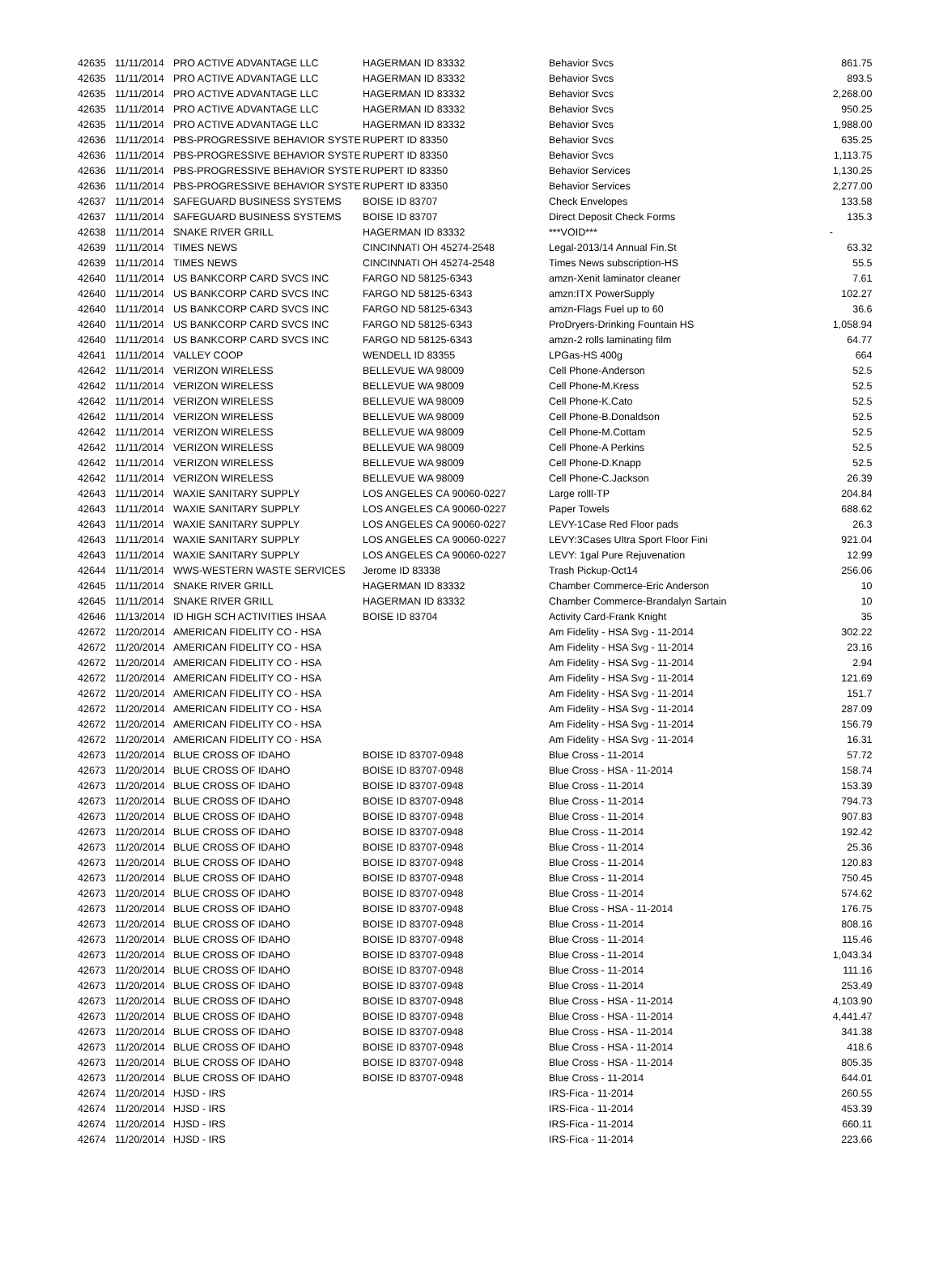| 42635 | 11/11/2014 | PRO ACTIVE ADVANTAGE LLC | HAGERMAN ID 83332 | Behavior Svcs | 861.75 |
| 42635 | 11/11/2014 | PRO ACTIVE ADVANTAGE LLC | HAGERMAN ID 83332 | Behavior Svcs | 893.5 |
| 42635 | 11/11/2014 | PRO ACTIVE ADVANTAGE LLC | HAGERMAN ID 83332 | Behavior Svcs | 2,268.00 |
| 42635 | 11/11/2014 | PRO ACTIVE ADVANTAGE LLC | HAGERMAN ID 83332 | Behavior Svcs | 950.25 |
| 42635 | 11/11/2014 | PRO ACTIVE ADVANTAGE LLC | HAGERMAN ID 83332 | Behavior Svcs | 1,988.00 |
| 42636 | 11/11/2014 | PBS-PROGRESSIVE BEHAVIOR SYSTE | RUPERT ID 83350 | Behavior Svcs | 635.25 |
| 42636 | 11/11/2014 | PBS-PROGRESSIVE BEHAVIOR SYSTE | RUPERT ID 83350 | Behavior Svcs | 1,113.75 |
| 42636 | 11/11/2014 | PBS-PROGRESSIVE BEHAVIOR SYSTE | RUPERT ID 83350 | Behavior Services | 1,130.25 |
| 42636 | 11/11/2014 | PBS-PROGRESSIVE BEHAVIOR SYSTE | RUPERT ID 83350 | Behavior Services | 2,277.00 |
| 42637 | 11/11/2014 | SAFEGUARD BUSINESS SYSTEMS | BOISE ID 83707 | Check Envelopes | 133.58 |
| 42637 | 11/11/2014 | SAFEGUARD BUSINESS SYSTEMS | BOISE ID 83707 | Direct Deposit Check Forms | 135.3 |
| 42638 | 11/11/2014 | SNAKE RIVER GRILL | HAGERMAN ID 83332 | ***VOID*** | - |
| 42639 | 11/11/2014 | TIMES NEWS | CINCINNATI OH 45274-2548 | Legal-2013/14 Annual Fin.St | 63.32 |
| 42639 | 11/11/2014 | TIMES NEWS | CINCINNATI OH 45274-2548 | Times News subscription-HS | 55.5 |
| 42640 | 11/11/2014 | US BANKCORP CARD SVCS INC | FARGO ND 58125-6343 | amzn-Xenit laminator cleaner | 7.61 |
| 42640 | 11/11/2014 | US BANKCORP CARD SVCS INC | FARGO ND 58125-6343 | amzn:ITX PowerSupply | 102.27 |
| 42640 | 11/11/2014 | US BANKCORP CARD SVCS INC | FARGO ND 58125-6343 | amzn-Flags Fuel up to 60 | 36.6 |
| 42640 | 11/11/2014 | US BANKCORP CARD SVCS INC | FARGO ND 58125-6343 | ProDryers-Drinking Fountain HS | 1,058.94 |
| 42640 | 11/11/2014 | US BANKCORP CARD SVCS INC | FARGO ND 58125-6343 | amzn-2 rolls laminating film | 64.77 |
| 42641 | 11/11/2014 | VALLEY COOP | WENDELL ID 83355 | LPGas-HS 400g | 664 |
| 42642 | 11/11/2014 | VERIZON WIRELESS | BELLEVUE WA 98009 | Cell Phone-Anderson | 52.5 |
| 42642 | 11/11/2014 | VERIZON WIRELESS | BELLEVUE WA 98009 | Cell Phone-M.Kress | 52.5 |
| 42642 | 11/11/2014 | VERIZON WIRELESS | BELLEVUE WA 98009 | Cell Phone-K.Cato | 52.5 |
| 42642 | 11/11/2014 | VERIZON WIRELESS | BELLEVUE WA 98009 | Cell Phone-B.Donaldson | 52.5 |
| 42642 | 11/11/2014 | VERIZON WIRELESS | BELLEVUE WA 98009 | Cell Phone-M.Cottam | 52.5 |
| 42642 | 11/11/2014 | VERIZON WIRELESS | BELLEVUE WA 98009 | Cell Phone-A Perkins | 52.5 |
| 42642 | 11/11/2014 | VERIZON WIRELESS | BELLEVUE WA 98009 | Cell Phone-D.Knapp | 52.5 |
| 42642 | 11/11/2014 | VERIZON WIRELESS | BELLEVUE WA 98009 | Cell Phone-C.Jackson | 26.39 |
| 42643 | 11/11/2014 | WAXIE SANITARY SUPPLY | LOS ANGELES CA 90060-0227 | Large rolll-TP | 204.84 |
| 42643 | 11/11/2014 | WAXIE SANITARY SUPPLY | LOS ANGELES CA 90060-0227 | Paper Towels | 688.62 |
| 42643 | 11/11/2014 | WAXIE SANITARY SUPPLY | LOS ANGELES CA 90060-0227 | LEVY-1Case Red Floor pads | 26.3 |
| 42643 | 11/11/2014 | WAXIE SANITARY SUPPLY | LOS ANGELES CA 90060-0227 | LEVY:3Cases Ultra Sport Floor Fini | 921.04 |
| 42643 | 11/11/2014 | WAXIE SANITARY SUPPLY | LOS ANGELES CA 90060-0227 | LEVY: 1gal Pure Rejuvenation | 12.99 |
| 42644 | 11/11/2014 | WWS-WESTERN WASTE SERVICES | Jerome ID 83338 | Trash Pickup-Oct14 | 256.06 |
| 42645 | 11/11/2014 | SNAKE RIVER GRILL | HAGERMAN ID 83332 | Chamber Commerce-Eric Anderson | 10 |
| 42645 | 11/11/2014 | SNAKE RIVER GRILL | HAGERMAN ID 83332 | Chamber Commerce-Brandalyn Sartain | 10 |
| 42646 | 11/13/2014 | ID HIGH SCH ACTIVITIES IHSAA | BOISE ID 83704 | Activity Card-Frank Knight | 35 |
| 42672 | 11/20/2014 | AMERICAN FIDELITY CO - HSA | | Am Fidelity - HSA Svg - 11-2014 | 302.22 |
| 42672 | 11/20/2014 | AMERICAN FIDELITY CO - HSA | | Am Fidelity - HSA Svg - 11-2014 | 23.16 |
| 42672 | 11/20/2014 | AMERICAN FIDELITY CO - HSA | | Am Fidelity - HSA Svg - 11-2014 | 2.94 |
| 42672 | 11/20/2014 | AMERICAN FIDELITY CO - HSA | | Am Fidelity - HSA Svg - 11-2014 | 121.69 |
| 42672 | 11/20/2014 | AMERICAN FIDELITY CO - HSA | | Am Fidelity - HSA Svg - 11-2014 | 151.7 |
| 42672 | 11/20/2014 | AMERICAN FIDELITY CO - HSA | | Am Fidelity - HSA Svg - 11-2014 | 287.09 |
| 42672 | 11/20/2014 | AMERICAN FIDELITY CO - HSA | | Am Fidelity - HSA Svg - 11-2014 | 156.79 |
| 42672 | 11/20/2014 | AMERICAN FIDELITY CO - HSA | | Am Fidelity - HSA Svg - 11-2014 | 16.31 |
| 42673 | 11/20/2014 | BLUE CROSS OF IDAHO | BOISE ID 83707-0948 | Blue Cross - 11-2014 | 57.72 |
| 42673 | 11/20/2014 | BLUE CROSS OF IDAHO | BOISE ID 83707-0948 | Blue Cross - HSA - 11-2014 | 158.74 |
| 42673 | 11/20/2014 | BLUE CROSS OF IDAHO | BOISE ID 83707-0948 | Blue Cross - 11-2014 | 153.39 |
| 42673 | 11/20/2014 | BLUE CROSS OF IDAHO | BOISE ID 83707-0948 | Blue Cross - 11-2014 | 794.73 |
| 42673 | 11/20/2014 | BLUE CROSS OF IDAHO | BOISE ID 83707-0948 | Blue Cross - 11-2014 | 907.83 |
| 42673 | 11/20/2014 | BLUE CROSS OF IDAHO | BOISE ID 83707-0948 | Blue Cross - 11-2014 | 192.42 |
| 42673 | 11/20/2014 | BLUE CROSS OF IDAHO | BOISE ID 83707-0948 | Blue Cross - 11-2014 | 25.36 |
| 42673 | 11/20/2014 | BLUE CROSS OF IDAHO | BOISE ID 83707-0948 | Blue Cross - 11-2014 | 120.83 |
| 42673 | 11/20/2014 | BLUE CROSS OF IDAHO | BOISE ID 83707-0948 | Blue Cross - 11-2014 | 750.45 |
| 42673 | 11/20/2014 | BLUE CROSS OF IDAHO | BOISE ID 83707-0948 | Blue Cross - 11-2014 | 574.62 |
| 42673 | 11/20/2014 | BLUE CROSS OF IDAHO | BOISE ID 83707-0948 | Blue Cross - HSA - 11-2014 | 176.75 |
| 42673 | 11/20/2014 | BLUE CROSS OF IDAHO | BOISE ID 83707-0948 | Blue Cross - 11-2014 | 808.16 |
| 42673 | 11/20/2014 | BLUE CROSS OF IDAHO | BOISE ID 83707-0948 | Blue Cross - 11-2014 | 115.46 |
| 42673 | 11/20/2014 | BLUE CROSS OF IDAHO | BOISE ID 83707-0948 | Blue Cross - 11-2014 | 1,043.34 |
| 42673 | 11/20/2014 | BLUE CROSS OF IDAHO | BOISE ID 83707-0948 | Blue Cross - 11-2014 | 111.16 |
| 42673 | 11/20/2014 | BLUE CROSS OF IDAHO | BOISE ID 83707-0948 | Blue Cross - 11-2014 | 253.49 |
| 42673 | 11/20/2014 | BLUE CROSS OF IDAHO | BOISE ID 83707-0948 | Blue Cross - HSA - 11-2014 | 4,103.90 |
| 42673 | 11/20/2014 | BLUE CROSS OF IDAHO | BOISE ID 83707-0948 | Blue Cross - HSA - 11-2014 | 4,441.47 |
| 42673 | 11/20/2014 | BLUE CROSS OF IDAHO | BOISE ID 83707-0948 | Blue Cross - HSA - 11-2014 | 341.38 |
| 42673 | 11/20/2014 | BLUE CROSS OF IDAHO | BOISE ID 83707-0948 | Blue Cross - HSA - 11-2014 | 418.6 |
| 42673 | 11/20/2014 | BLUE CROSS OF IDAHO | BOISE ID 83707-0948 | Blue Cross - HSA - 11-2014 | 805.35 |
| 42673 | 11/20/2014 | BLUE CROSS OF IDAHO | BOISE ID 83707-0948 | Blue Cross - 11-2014 | 644.01 |
| 42674 | 11/20/2014 | HJSD - IRS | | IRS-Fica - 11-2014 | 260.55 |
| 42674 | 11/20/2014 | HJSD - IRS | | IRS-Fica - 11-2014 | 453.39 |
| 42674 | 11/20/2014 | HJSD - IRS | | IRS-Fica - 11-2014 | 660.11 |
| 42674 | 11/20/2014 | HJSD - IRS | | IRS-Fica - 11-2014 | 223.66 |